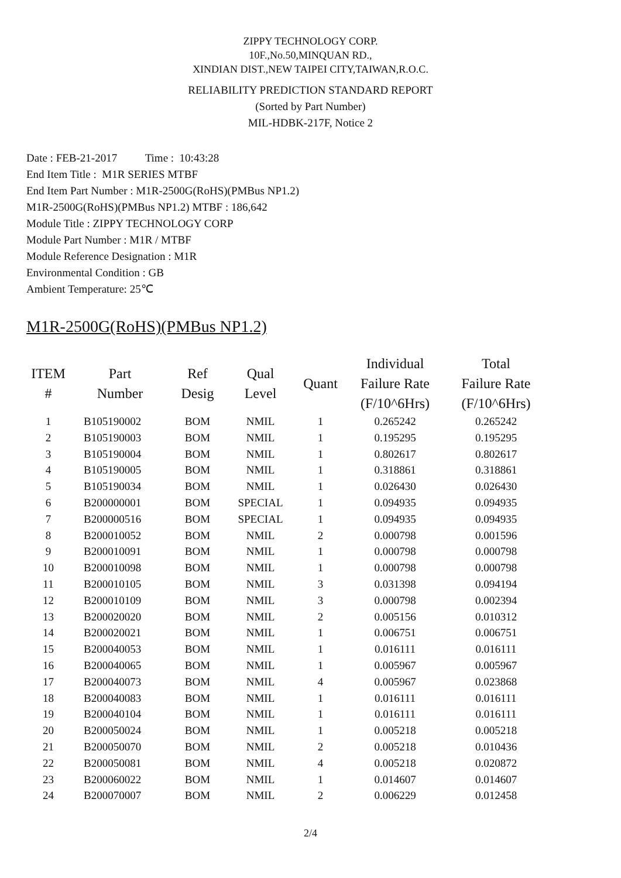ZIPPY TECHNOLOGY CORP.
10F.,No.50,MINQUAN RD.,
XINDIAN DIST.,NEW TAIPEI CITY,TAIWAN,R.O.C.
RELIABILITY PREDICTION STANDARD REPORT
(Sorted by Part Number)
MIL-HDBK-217F, Notice 2
Date : FEB-21-2017 Time : 10:43:28
End Item Title : M1R SERIES MTBF
End Item Part Number : M1R-2500G(RoHS)(PMBus NP1.2)
M1R-2500G(RoHS)(PMBus NP1.2) MTBF : 186,642
Module Title : ZIPPY TECHNOLOGY CORP
Module Part Number : M1R / MTBF
Module Reference Designation : M1R
Environmental Condition : GB
Ambient Temperature: 25℃
M1R-2500G(RoHS)(PMBus NP1.2)
| ITEM # | Part Number | Ref Desig | Qual Level | Quant | Individual Failure Rate (F/10^6Hrs) | Total Failure Rate (F/10^6Hrs) |
| --- | --- | --- | --- | --- | --- | --- |
| 1 | B105190002 | BOM | NMIL | 1 | 0.265242 | 0.265242 |
| 2 | B105190003 | BOM | NMIL | 1 | 0.195295 | 0.195295 |
| 3 | B105190004 | BOM | NMIL | 1 | 0.802617 | 0.802617 |
| 4 | B105190005 | BOM | NMIL | 1 | 0.318861 | 0.318861 |
| 5 | B105190034 | BOM | NMIL | 1 | 0.026430 | 0.026430 |
| 6 | B200000001 | BOM | SPECIAL | 1 | 0.094935 | 0.094935 |
| 7 | B200000516 | BOM | SPECIAL | 1 | 0.094935 | 0.094935 |
| 8 | B200010052 | BOM | NMIL | 2 | 0.000798 | 0.001596 |
| 9 | B200010091 | BOM | NMIL | 1 | 0.000798 | 0.000798 |
| 10 | B200010098 | BOM | NMIL | 1 | 0.000798 | 0.000798 |
| 11 | B200010105 | BOM | NMIL | 3 | 0.031398 | 0.094194 |
| 12 | B200010109 | BOM | NMIL | 3 | 0.000798 | 0.002394 |
| 13 | B200020020 | BOM | NMIL | 2 | 0.005156 | 0.010312 |
| 14 | B200020021 | BOM | NMIL | 1 | 0.006751 | 0.006751 |
| 15 | B200040053 | BOM | NMIL | 1 | 0.016111 | 0.016111 |
| 16 | B200040065 | BOM | NMIL | 1 | 0.005967 | 0.005967 |
| 17 | B200040073 | BOM | NMIL | 4 | 0.005967 | 0.023868 |
| 18 | B200040083 | BOM | NMIL | 1 | 0.016111 | 0.016111 |
| 19 | B200040104 | BOM | NMIL | 1 | 0.016111 | 0.016111 |
| 20 | B200050024 | BOM | NMIL | 1 | 0.005218 | 0.005218 |
| 21 | B200050070 | BOM | NMIL | 2 | 0.005218 | 0.010436 |
| 22 | B200050081 | BOM | NMIL | 4 | 0.005218 | 0.020872 |
| 23 | B200060022 | BOM | NMIL | 1 | 0.014607 | 0.014607 |
| 24 | B200070007 | BOM | NMIL | 2 | 0.006229 | 0.012458 |
2/4